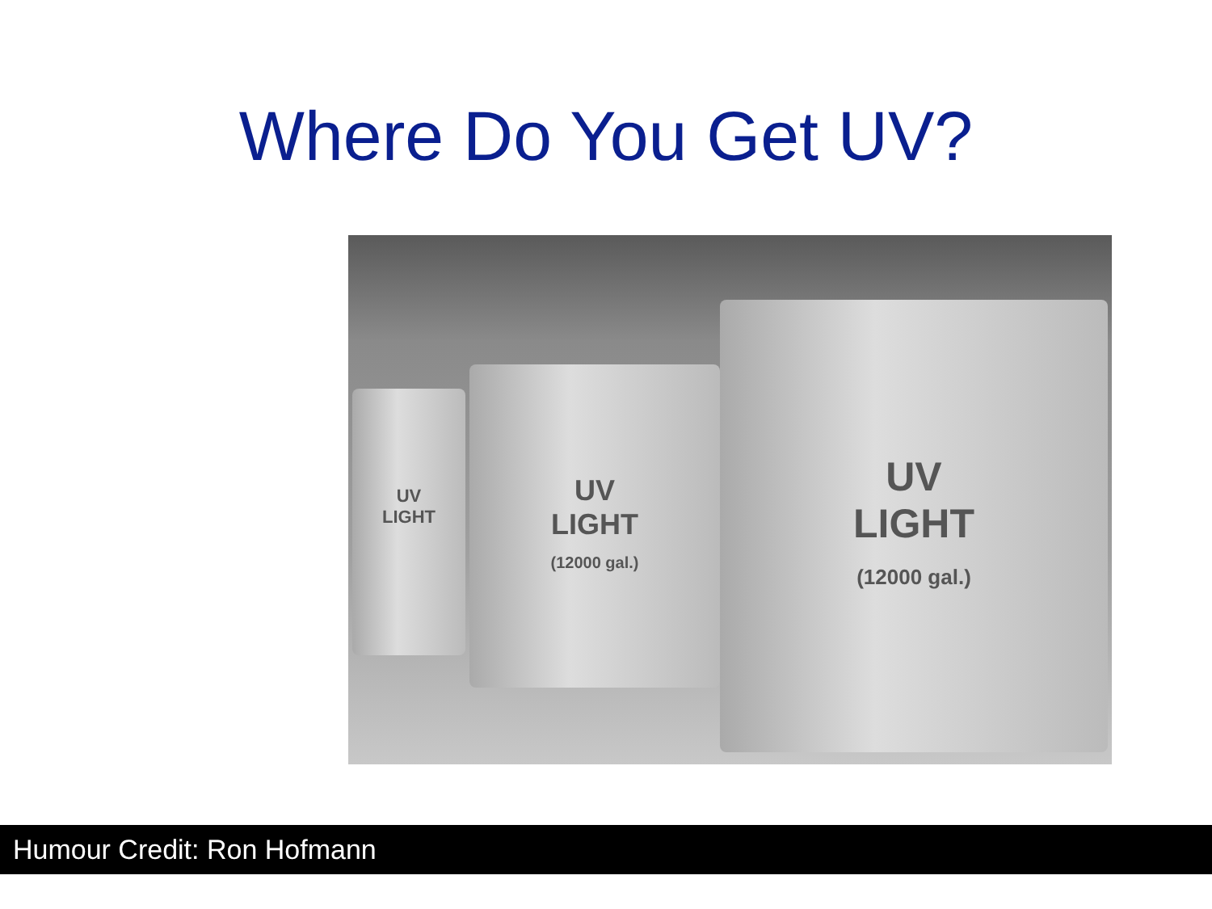Where Do You Get UV?
UV
LIGHT
UV
LIGHT
(12000 gal.)
UV
LIGHT
(12000 gal.)
Humour Credit: Ron Hofmann